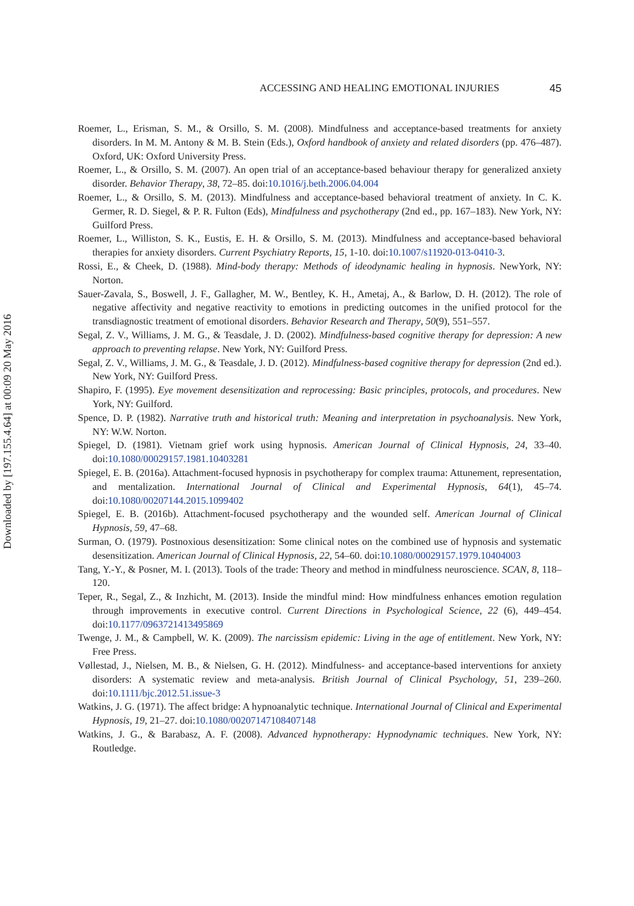Downloaded by [197.155.4.64] at 00:09 20 May 2016
ACCESSING AND HEALING EMOTIONAL INJURIES 45
Roemer, L., Erisman, S. M., & Orsillo, S. M. (2008). Mindfulness and acceptance-based treatments for anxiety disorders. In M. M. Antony & M. B. Stein (Eds.), Oxford handbook of anxiety and related disorders (pp. 476–487). Oxford, UK: Oxford University Press.
Roemer, L., & Orsillo, S. M. (2007). An open trial of an acceptance-based behaviour therapy for generalized anxiety disorder. Behavior Therapy, 38, 72–85. doi:10.1016/j.beth.2006.04.004
Roemer, L., & Orsillo, S. M. (2013). Mindfulness and acceptance-based behavioral treatment of anxiety. In C. K. Germer, R. D. Siegel, & P. R. Fulton (Eds), Mindfulness and psychotherapy (2nd ed., pp. 167–183). New York, NY: Guilford Press.
Roemer, L., Williston, S. K., Eustis, E. H. & Orsillo, S. M. (2013). Mindfulness and acceptance-based behavioral therapies for anxiety disorders. Current Psychiatry Reports, 15, 1-10. doi:10.1007/s11920-013-0410-3.
Rossi, E., & Cheek, D. (1988). Mind-body therapy: Methods of ideodynamic healing in hypnosis. NewYork, NY: Norton.
Sauer-Zavala, S., Boswell, J. F., Gallagher, M. W., Bentley, K. H., Ametaj, A., & Barlow, D. H. (2012). The role of negative affectivity and negative reactivity to emotions in predicting outcomes in the unified protocol for the transdiagnostic treatment of emotional disorders. Behavior Research and Therapy, 50(9), 551–557.
Segal, Z. V., Williams, J. M. G., & Teasdale, J. D. (2002). Mindfulness-based cognitive therapy for depression: A new approach to preventing relapse. New York, NY: Guilford Press.
Segal, Z. V., Williams, J. M. G., & Teasdale, J. D. (2012). Mindfulness-based cognitive therapy for depression (2nd ed.). New York, NY: Guilford Press.
Shapiro, F. (1995). Eye movement desensitization and reprocessing: Basic principles, protocols, and procedures. New York, NY: Guilford.
Spence, D. P. (1982). Narrative truth and historical truth: Meaning and interpretation in psychoanalysis. New York, NY: W.W. Norton.
Spiegel, D. (1981). Vietnam grief work using hypnosis. American Journal of Clinical Hypnosis, 24, 33–40. doi:10.1080/00029157.1981.10403281
Spiegel, E. B. (2016a). Attachment-focused hypnosis in psychotherapy for complex trauma: Attunement, representation, and mentalization. International Journal of Clinical and Experimental Hypnosis, 64(1), 45–74. doi:10.1080/00207144.2015.1099402
Spiegel, E. B. (2016b). Attachment-focused psychotherapy and the wounded self. American Journal of Clinical Hypnosis, 59, 47–68.
Surman, O. (1979). Postnoxious desensitization: Some clinical notes on the combined use of hypnosis and systematic desensitization. American Journal of Clinical Hypnosis, 22, 54–60. doi:10.1080/00029157.1979.10404003
Tang, Y.-Y., & Posner, M. I. (2013). Tools of the trade: Theory and method in mindfulness neuroscience. SCAN, 8, 118–120.
Teper, R., Segal, Z., & Inzhicht, M. (2013). Inside the mindful mind: How mindfulness enhances emotion regulation through improvements in executive control. Current Directions in Psychological Science, 22 (6), 449–454. doi:10.1177/0963721413495869
Twenge, J. M., & Campbell, W. K. (2009). The narcissism epidemic: Living in the age of entitlement. New York, NY: Free Press.
Vøllestad, J., Nielsen, M. B., & Nielsen, G. H. (2012). Mindfulness- and acceptance-based interventions for anxiety disorders: A systematic review and meta-analysis. British Journal of Clinical Psychology, 51, 239–260. doi:10.1111/bjc.2012.51.issue-3
Watkins, J. G. (1971). The affect bridge: A hypnoanalytic technique. International Journal of Clinical and Experimental Hypnosis, 19, 21–27. doi:10.1080/00207147108407148
Watkins, J. G., & Barabasz, A. F. (2008). Advanced hypnotherapy: Hypnodynamic techniques. New York, NY: Routledge.